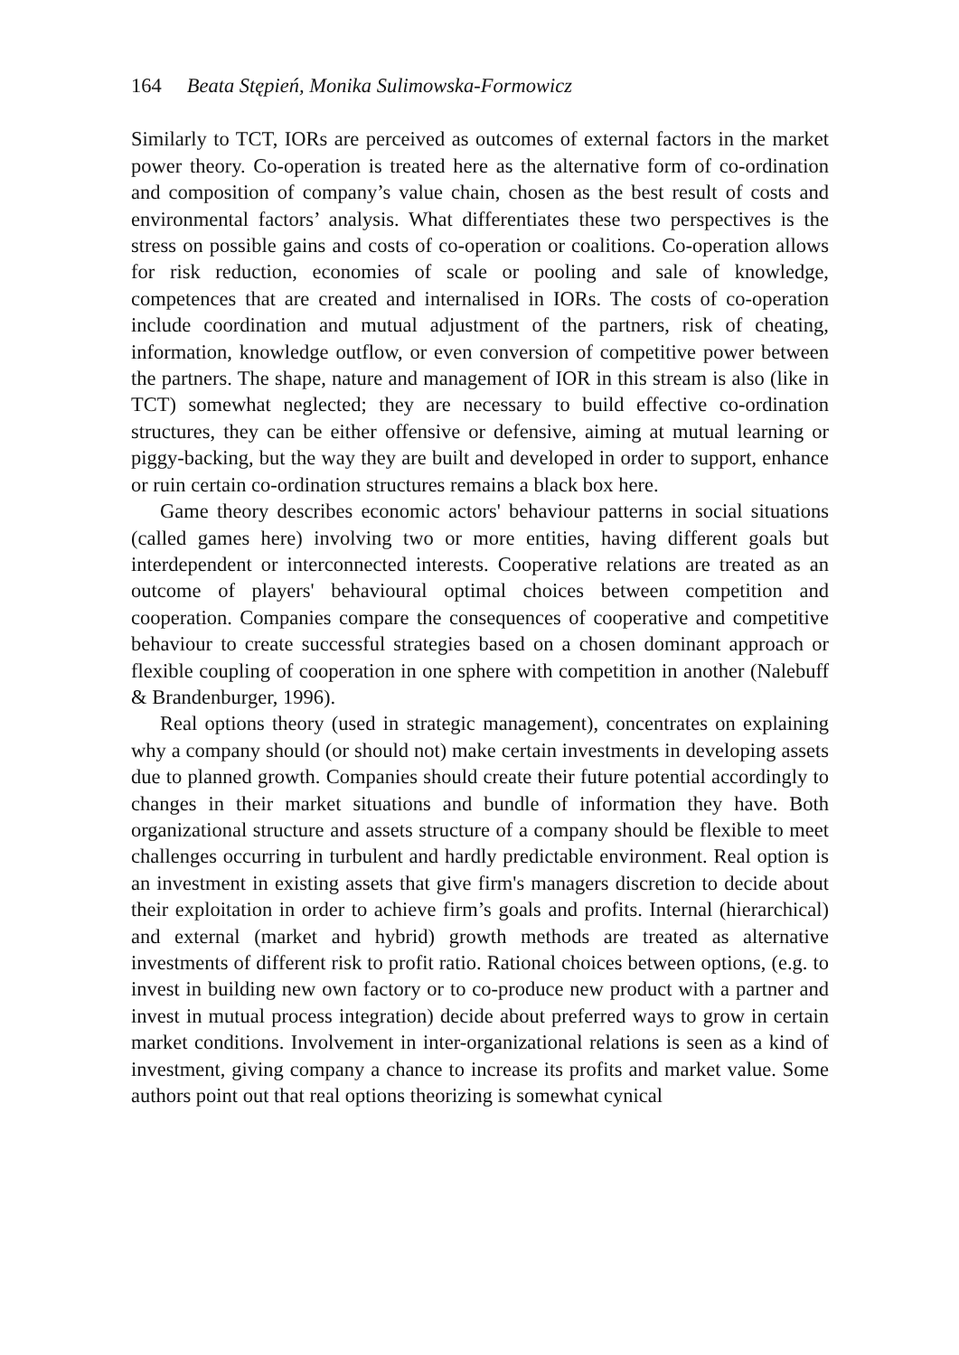164 Beata Stępień, Monika Sulimowska-Formowicz
Similarly to TCT, IORs are perceived as outcomes of external factors in the market power theory. Co-operation is treated here as the alternative form of co-ordination and composition of company’s value chain, chosen as the best result of costs and environmental factors’ analysis. What differentiates these two perspectives is the stress on possible gains and costs of co-operation or coalitions. Co-operation allows for risk reduction, economies of scale or pooling and sale of knowledge, competences that are created and internalised in IORs. The costs of co-operation include coordination and mutual adjustment of the partners, risk of cheating, information, knowledge outflow, or even conversion of competitive power between the partners. The shape, nature and management of IOR in this stream is also (like in TCT) somewhat neglected; they are necessary to build effective co-ordination structures, they can be either offensive or defensive, aiming at mutual learning or piggy-backing, but the way they are built and developed in order to support, enhance or ruin certain co-ordination structures remains a black box here.
Game theory describes economic actors' behaviour patterns in social situations (called games here) involving two or more entities, having different goals but interdependent or interconnected interests. Cooperative relations are treated as an outcome of players' behavioural optimal choices between competition and cooperation. Companies compare the consequences of cooperative and competitive behaviour to create successful strategies based on a chosen dominant approach or flexible coupling of cooperation in one sphere with competition in another (Nalebuff & Brandenburger, 1996).
Real options theory (used in strategic management), concentrates on explaining why a company should (or should not) make certain investments in developing assets due to planned growth. Companies should create their future potential accordingly to changes in their market situations and bundle of information they have. Both organizational structure and assets structure of a company should be flexible to meet challenges occurring in turbulent and hardly predictable environment. Real option is an investment in existing assets that give firm's managers discretion to decide about their exploitation in order to achieve firm’s goals and profits. Internal (hierarchical) and external (market and hybrid) growth methods are treated as alternative investments of different risk to profit ratio. Rational choices between options, (e.g. to invest in building new own factory or to co-produce new product with a partner and invest in mutual process integration) decide about preferred ways to grow in certain market conditions. Involvement in inter-organizational relations is seen as a kind of investment, giving company a chance to increase its profits and market value. Some authors point out that real options theorizing is somewhat cynical